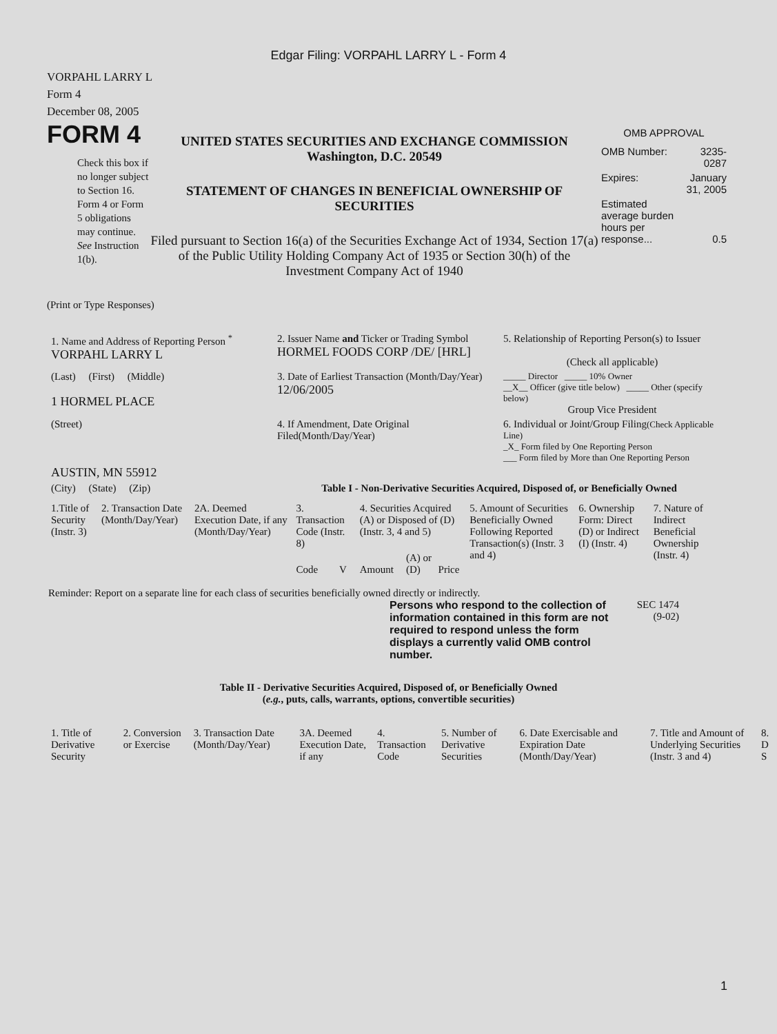Edgar Filing: VORPAHL LARRY L - Form 4
VORPAHL LARRY L
Form 4
December 08, 2005
FORM 4
Check this box if no longer subject to Section 16. Form 4 or Form 5 obligations may continue. See Instruction 1(b).
UNITED STATES SECURITIES AND EXCHANGE COMMISSION
Washington, D.C. 20549
STATEMENT OF CHANGES IN BENEFICIAL OWNERSHIP OF SECURITIES
Filed pursuant to Section 16(a) of the Securities Exchange Act of 1934, Section 17(a) of the Public Utility Holding Company Act of 1935 or Section 30(h) of the Investment Company Act of 1940
OMB APPROVAL
| OMB Number: | 3235-0287 |
| Expires: | January 31, 2005 |
| Estimated average burden hours per response... | 0.5 |
(Print or Type Responses)
| 1. Name and Address of Reporting Person <sup>*</sup> VORPAHL LARRY L | 2. Issuer Name and Ticker or Trading Symbol HORMEL FOODS CORP /DE/ [HRL] | 5. Relationship of Reporting Person(s) to Issuer (Check all applicable) |
| (Last) (First) (Middle) 1 HORMEL PLACE | 3. Date of Earliest Transaction (Month/Day/Year) 12/06/2005 | _____ Director _____ 10% Owner __X__ Officer (give title below) _____ Other (specify below) Group Vice President |
| (Street) AUSTIN, MN 55912 | 4. If Amendment, Date Original Filed(Month/Day/Year) | 6. Individual or Joint/Group Filing (Check Applicable Line) _X_ Form filed by One Reporting Person ___ Form filed by More than One Reporting Person |
| (City) (State) (Zip) | Table I - Non-Derivative Securities Acquired, Disposed of, or Beneficially Owned | |
| 1.Title of Security (Instr. 3) | 2. Transaction Date (Month/Day/Year) | 2A. Deemed Execution Date, if any (Month/Day/Year) | 3. Transaction Code (Instr. 8) | | 4. Securities Acquired (A) or Disposed of (D) (Instr. 3, 4 and 5) | | | 5. Amount of Securities Beneficially Owned Following Reported Transaction(s) (Instr. 3 and 4) | 6. Ownership Form: Direct (D) or Indirect (I) (Instr. 4) | 7. Nature of Indirect Beneficial Ownership (Instr. 4) |
| --- | --- | --- | --- | --- | --- | --- | --- | --- | --- | --- |
| | | | Code | V | Amount | (A) or (D) | Price | | | |
Reminder: Report on a separate line for each class of securities beneficially owned directly or indirectly.
Persons who respond to the collection of information contained in this form are not required to respond unless the form displays a currently valid OMB control number.
SEC 1474 (9-02)
Table II - Derivative Securities Acquired, Disposed of, or Beneficially Owned
(e.g., puts, calls, warrants, options, convertible securities)
| 1. Title of Derivative Security | 2. Conversion or Exercise | 3. Transaction Date (Month/Day/Year) | 3A. Deemed Execution Date, if any | 4. Transaction Code | 5. Number of Derivative Securities | 6. Date Exercisable and Expiration Date (Month/Day/Year) | 7. Title and Amount of Underlying Securities (Instr. 3 and 4) | 8. D S |
| --- | --- | --- | --- | --- | --- | --- | --- | --- |
1